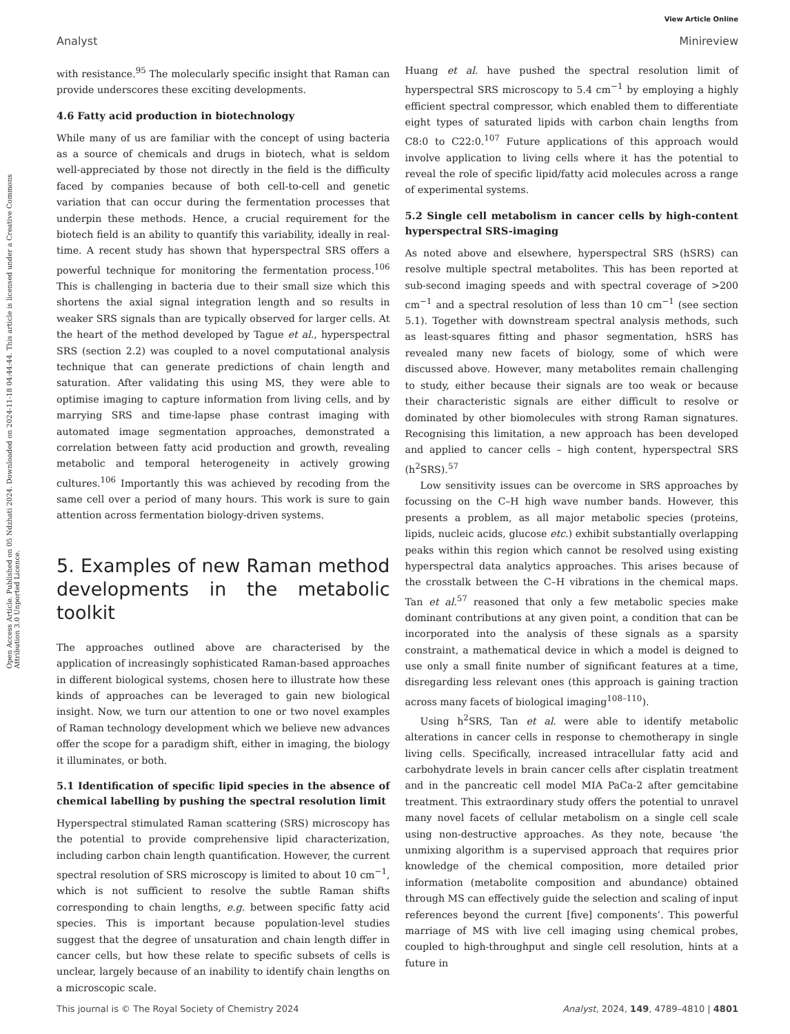View Article Online
Analyst Minireview
Open Access Article. Published on 05 Ndzhati 2024. Downloaded on 2024-11-18 04:44:44. This article is licensed under a Creative Commons Attribution 3.0 Unported Licence.
with resistance.<sup>95</sup> The molecularly specific insight that Raman can provide underscores these exciting developments.
4.6 Fatty acid production in biotechnology
While many of us are familiar with the concept of using bacteria as a source of chemicals and drugs in biotech, what is seldom well-appreciated by those not directly in the field is the difficulty faced by companies because of both cell-to-cell and genetic variation that can occur during the fermentation processes that underpin these methods. Hence, a crucial requirement for the biotech field is an ability to quantify this variability, ideally in real-time. A recent study has shown that hyperspectral SRS offers a powerful technique for monitoring the fermentation process.<sup>106</sup> This is challenging in bacteria due to their small size which this shortens the axial signal integration length and so results in weaker SRS signals than are typically observed for larger cells. At the heart of the method developed by Tague et al., hyperspectral SRS (section 2.2) was coupled to a novel computational analysis technique that can generate predictions of chain length and saturation. After validating this using MS, they were able to optimise imaging to capture information from living cells, and by marrying SRS and time-lapse phase contrast imaging with automated image segmentation approaches, demonstrated a correlation between fatty acid production and growth, revealing metabolic and temporal heterogeneity in actively growing cultures.<sup>106</sup> Importantly this was achieved by recoding from the same cell over a period of many hours. This work is sure to gain attention across fermentation biology-driven systems.
5. Examples of new Raman method developments in the metabolic toolkit
The approaches outlined above are characterised by the application of increasingly sophisticated Raman-based approaches in different biological systems, chosen here to illustrate how these kinds of approaches can be leveraged to gain new biological insight. Now, we turn our attention to one or two novel examples of Raman technology development which we believe new advances offer the scope for a paradigm shift, either in imaging, the biology it illuminates, or both.
5.1 Identification of specific lipid species in the absence of chemical labelling by pushing the spectral resolution limit
Hyperspectral stimulated Raman scattering (SRS) microscopy has the potential to provide comprehensive lipid characterization, including carbon chain length quantification. However, the current spectral resolution of SRS microscopy is limited to about 10 cm<sup>−1</sup>, which is not sufficient to resolve the subtle Raman shifts corresponding to chain lengths, e.g. between specific fatty acid species. This is important because population-level studies suggest that the degree of unsaturation and chain length differ in cancer cells, but how these relate to specific subsets of cells is unclear, largely because of an inability to identify chain lengths on a microscopic scale.
Huang et al. have pushed the spectral resolution limit of hyperspectral SRS microscopy to 5.4 cm<sup>−1</sup> by employing a highly efficient spectral compressor, which enabled them to differentiate eight types of saturated lipids with carbon chain lengths from C8:0 to C22:0.<sup>107</sup> Future applications of this approach would involve application to living cells where it has the potential to reveal the role of specific lipid/fatty acid molecules across a range of experimental systems.
5.2 Single cell metabolism in cancer cells by high-content hyperspectral SRS-imaging
As noted above and elsewhere, hyperspectral SRS (hSRS) can resolve multiple spectral metabolites. This has been reported at sub-second imaging speeds and with spectral coverage of >200 cm<sup>−1</sup> and a spectral resolution of less than 10 cm<sup>−1</sup> (see section 5.1). Together with downstream spectral analysis methods, such as least-squares fitting and phasor segmentation, hSRS has revealed many new facets of biology, some of which were discussed above. However, many metabolites remain challenging to study, either because their signals are too weak or because their characteristic signals are either difficult to resolve or dominated by other biomolecules with strong Raman signatures. Recognising this limitation, a new approach has been developed and applied to cancer cells – high content, hyperspectral SRS (h<sup>2</sup>SRS).<sup>57</sup>
Low sensitivity issues can be overcome in SRS approaches by focussing on the C–H high wave number bands. However, this presents a problem, as all major metabolic species (proteins, lipids, nucleic acids, glucose etc.) exhibit substantially overlapping peaks within this region which cannot be resolved using existing hyperspectral data analytics approaches. This arises because of the crosstalk between the C–H vibrations in the chemical maps. Tan et al.<sup>57</sup> reasoned that only a few metabolic species make dominant contributions at any given point, a condition that can be incorporated into the analysis of these signals as a sparsity constraint, a mathematical device in which a model is deigned to use only a small finite number of significant features at a time, disregarding less relevant ones (this approach is gaining traction across many facets of biological imaging<sup>108–110</sup>).
Using h<sup>2</sup>SRS, Tan et al. were able to identify metabolic alterations in cancer cells in response to chemotherapy in single living cells. Specifically, increased intracellular fatty acid and carbohydrate levels in brain cancer cells after cisplatin treatment and in the pancreatic cell model MIA PaCa-2 after gemcitabine treatment. This extraordinary study offers the potential to unravel many novel facets of cellular metabolism on a single cell scale using non-destructive approaches. As they note, because ‘the unmixing algorithm is a supervised approach that requires prior knowledge of the chemical composition, more detailed prior information (metabolite composition and abundance) obtained through MS can effectively guide the selection and scaling of input references beyond the current [five] components’. This powerful marriage of MS with live cell imaging using chemical probes, coupled to high-throughput and single cell resolution, hints at a future in
This journal is © The Royal Society of Chemistry 2024 Analyst, 2024, 149, 4789–4810 | 4801